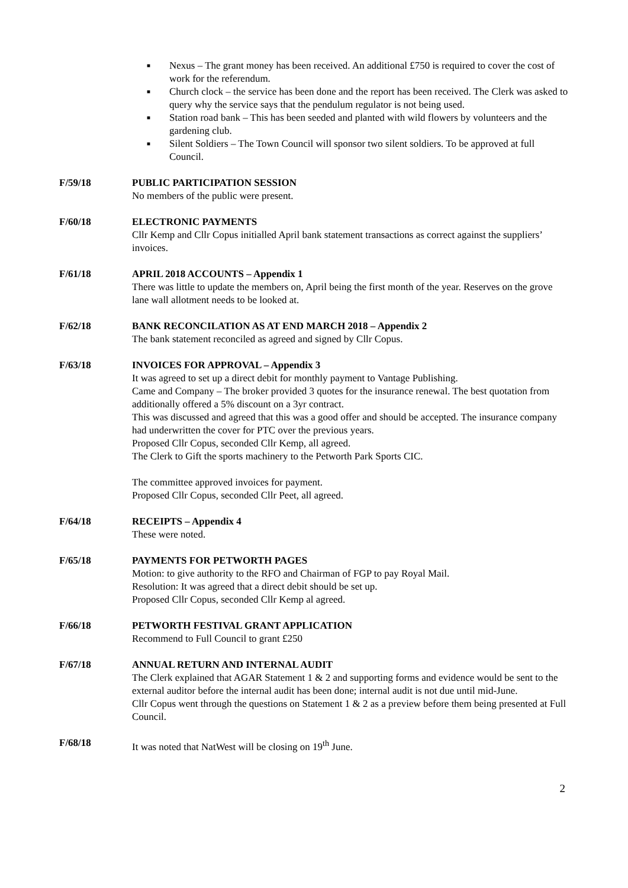■ Nexus – The grant money has been received. An additional £750 is required to cover the cost of work for the referendum.
■ Church clock – the service has been done and the report has been received. The Clerk was asked to query why the service says that the pendulum regulator is not being used.
■ Station road bank – This has been seeded and planted with wild flowers by volunteers and the gardening club.
■ Silent Soldiers – The Town Council will sponsor two silent soldiers. To be approved at full Council.
F/59/18 PUBLIC PARTICIPATION SESSION
No members of the public were present.
F/60/18 ELECTRONIC PAYMENTS
Cllr Kemp and Cllr Copus initialled April bank statement transactions as correct against the suppliers’ invoices.
F/61/18 APRIL 2018 ACCOUNTS – Appendix 1
There was little to update the members on, April being the first month of the year. Reserves on the grove lane wall allotment needs to be looked at.
F/62/18 BANK RECONCILATION AS AT END MARCH 2018 – Appendix 2
The bank statement reconciled as agreed and signed by Cllr Copus.
F/63/18 INVOICES FOR APPROVAL – Appendix 3
It was agreed to set up a direct debit for monthly payment to Vantage Publishing.
Came and Company – The broker provided 3 quotes for the insurance renewal. The best quotation from additionally offered a 5% discount on a 3yr contract.
This was discussed and agreed that this was a good offer and should be accepted. The insurance company had underwritten the cover for PTC over the previous years.
Proposed Cllr Copus, seconded Cllr Kemp, all agreed.
The Clerk to Gift the sports machinery to the Petworth Park Sports CIC.
The committee approved invoices for payment.
Proposed Cllr Copus, seconded Cllr Peet, all agreed.
F/64/18 RECEIPTS – Appendix 4
These were noted.
F/65/18 PAYMENTS FOR PETWORTH PAGES
Motion: to give authority to the RFO and Chairman of FGP to pay Royal Mail.
Resolution: It was agreed that a direct debit should be set up.
Proposed Cllr Copus, seconded Cllr Kemp al agreed.
F/66/18 PETWORTH FESTIVAL GRANT APPLICATION
Recommend to Full Council to grant £250
F/67/18 ANNUAL RETURN AND INTERNAL AUDIT
The Clerk explained that AGAR Statement 1 & 2 and supporting forms and evidence would be sent to the external auditor before the internal audit has been done; internal audit is not due until mid-June.
Cllr Copus went through the questions on Statement 1 & 2 as a preview before them being presented at Full Council.
F/68/18 It was noted that NatWest will be closing on 19<sup>th</sup> June.
2